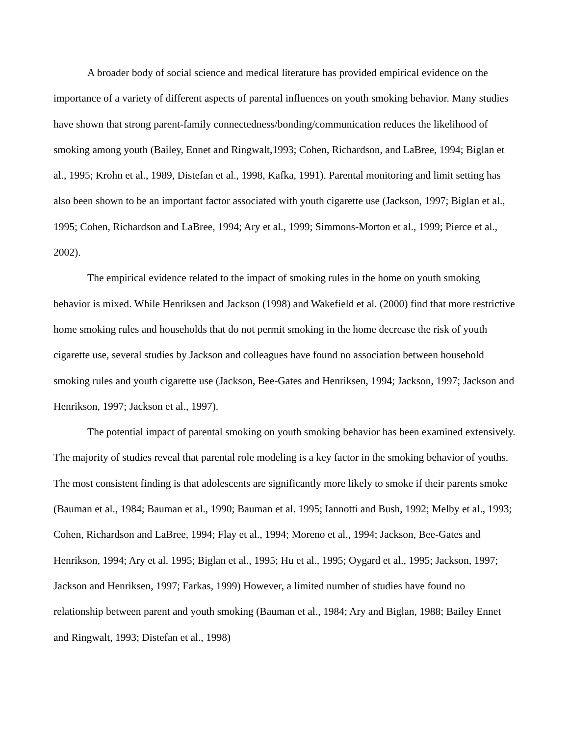A broader body of social science and medical literature has provided empirical evidence on the importance of a variety of different aspects of parental influences on youth smoking behavior. Many studies have shown that strong parent-family connectedness/bonding/communication reduces the likelihood of smoking among youth (Bailey, Ennet and Ringwalt,1993; Cohen, Richardson, and LaBree, 1994; Biglan et al., 1995; Krohn et al., 1989, Distefan et al., 1998, Kafka, 1991). Parental monitoring and limit setting has also been shown to be an important factor associated with youth cigarette use (Jackson, 1997; Biglan et al., 1995; Cohen, Richardson and LaBree, 1994; Ary et al., 1999; Simmons-Morton et al., 1999; Pierce et al., 2002).
The empirical evidence related to the impact of smoking rules in the home on youth smoking behavior is mixed. While Henriksen and Jackson (1998) and Wakefield et al. (2000) find that more restrictive home smoking rules and households that do not permit smoking in the home decrease the risk of youth cigarette use, several studies by Jackson and colleagues have found no association between household smoking rules and youth cigarette use (Jackson, Bee-Gates and Henriksen, 1994; Jackson, 1997; Jackson and Henrikson, 1997; Jackson et al., 1997).
The potential impact of parental smoking on youth smoking behavior has been examined extensively. The majority of studies reveal that parental role modeling is a key factor in the smoking behavior of youths. The most consistent finding is that adolescents are significantly more likely to smoke if their parents smoke (Bauman et al., 1984; Bauman et al., 1990; Bauman et al. 1995; Iannotti and Bush, 1992; Melby et al., 1993; Cohen, Richardson and LaBree, 1994; Flay et al., 1994; Moreno et al., 1994; Jackson, Bee-Gates and Henrikson, 1994; Ary et al. 1995; Biglan et al., 1995; Hu et al., 1995; Oygard et al., 1995; Jackson, 1997; Jackson and Henriksen, 1997; Farkas, 1999) However, a limited number of studies have found no relationship between parent and youth smoking (Bauman et al., 1984; Ary and Biglan, 1988; Bailey Ennet and Ringwalt, 1993; Distefan et al., 1998)